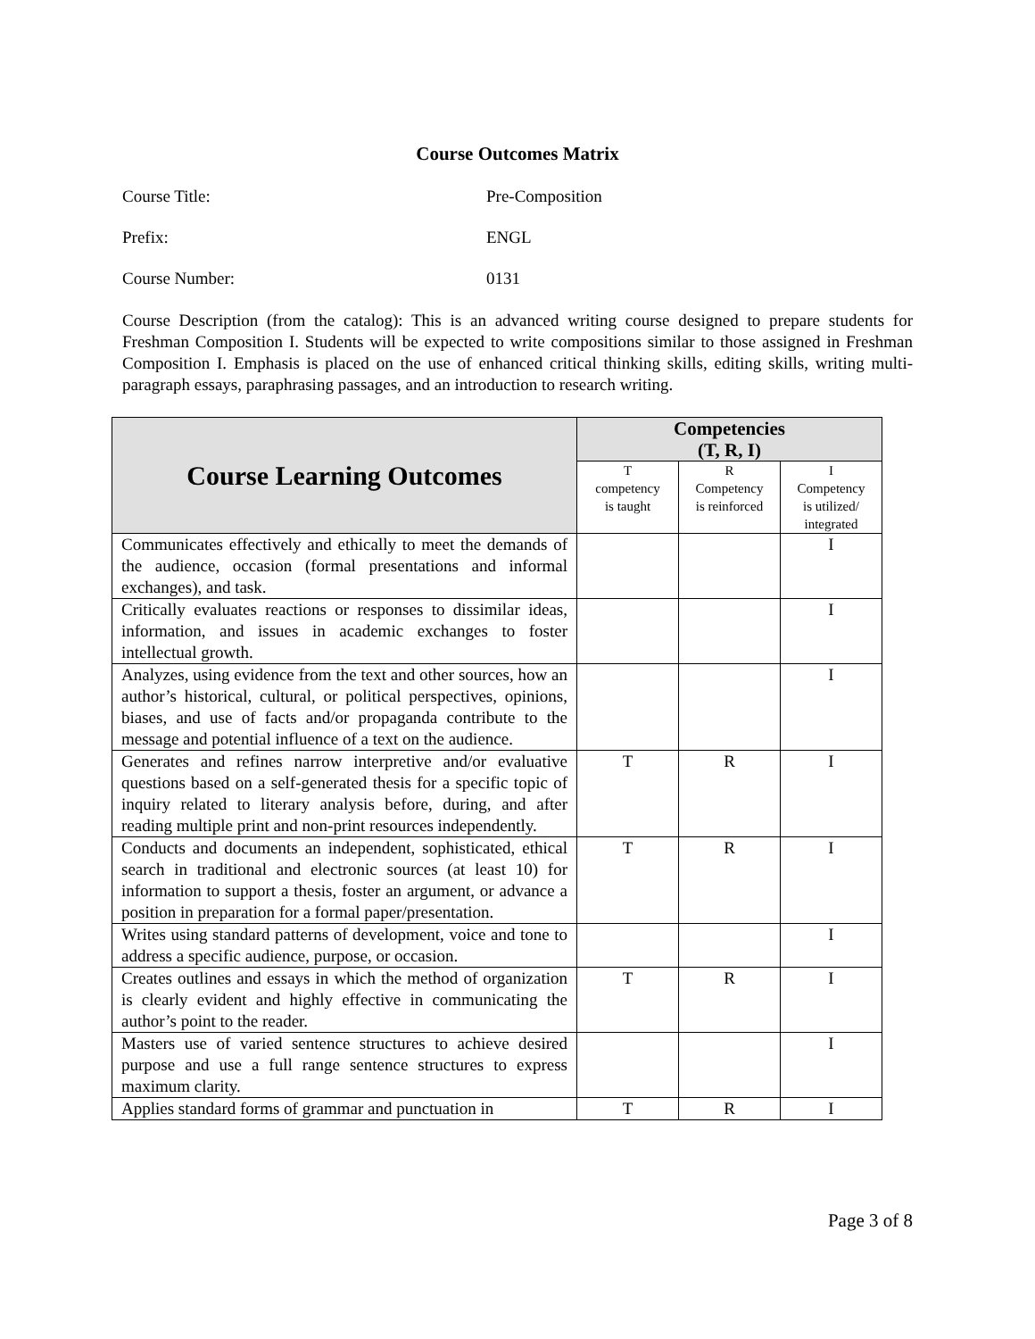Course Outcomes Matrix
Course Title: Pre-Composition
Prefix: ENGL
Course Number: 0131
Course Description (from the catalog): This is an advanced writing course designed to prepare students for Freshman Composition I. Students will be expected to write compositions similar to those assigned in Freshman Composition I. Emphasis is placed on the use of enhanced critical thinking skills, editing skills, writing multi-paragraph essays, paraphrasing passages, and an introduction to research writing.
| Course Learning Outcomes | Competencies (T, R, I) | | |
| --- | --- | --- | --- |
| | T competency is taught | R Competency is reinforced | I Competency is utilized/ integrated |
| Communicates effectively and ethically to meet the demands of the audience, occasion (formal presentations and informal exchanges), and task. | | | I |
| Critically evaluates reactions or responses to dissimilar ideas, information, and issues in academic exchanges to foster intellectual growth. | | | I |
| Analyzes, using evidence from the text and other sources, how an author’s historical, cultural, or political perspectives, opinions, biases, and use of facts and/or propaganda contribute to the message and potential influence of a text on the audience. | | | I |
| Generates and refines narrow interpretive and/or evaluative questions based on a self-generated thesis for a specific topic of inquiry related to literary analysis before, during, and after reading multiple print and non-print resources independently. | T | R | I |
| Conducts and documents an independent, sophisticated, ethical search in traditional and electronic sources (at least 10) for information to support a thesis, foster an argument, or advance a position in preparation for a formal paper/presentation. | T | R | I |
| Writes using standard patterns of development, voice and tone to address a specific audience, purpose, or occasion. | | | I |
| Creates outlines and essays in which the method of organization is clearly evident and highly effective in communicating the author’s point to the reader. | T | R | I |
| Masters use of varied sentence structures to achieve desired purpose and use a full range sentence structures to express maximum clarity. | | | I |
| Applies standard forms of grammar and punctuation in | T | R | I |
Page 3 of 8